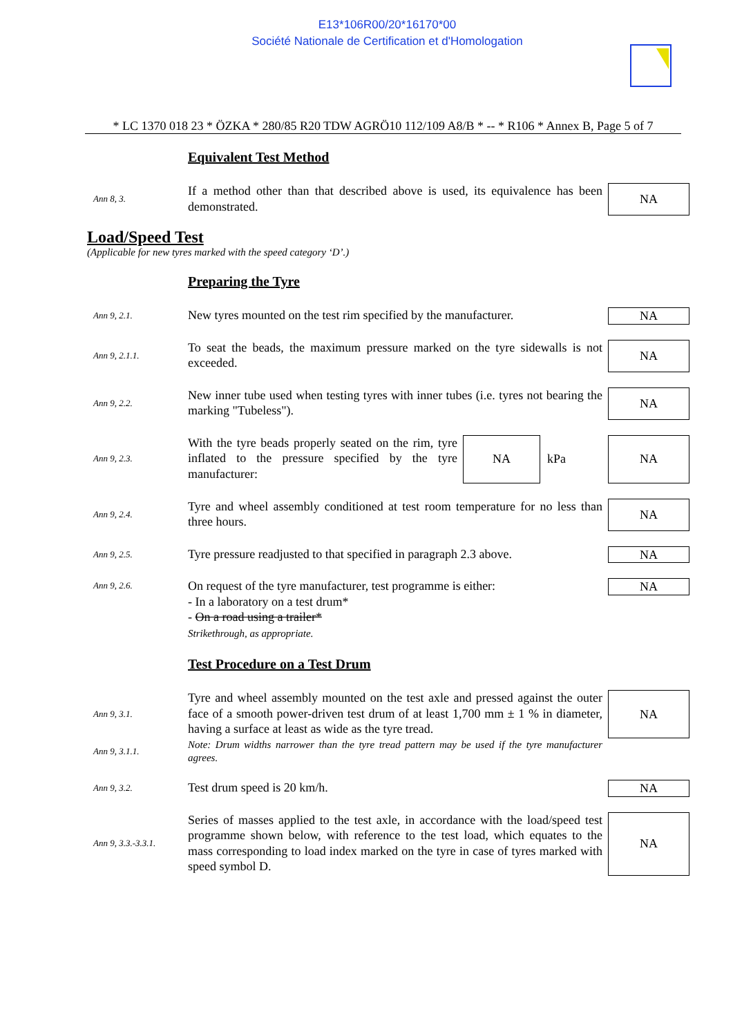E13*106R00/20*16170*00
Société Nationale de Certification et d'Homologation
* LC 1370 018 23 * ÖZKA * 280/85 R20 TDW AGRÖ10 112/109 A8/B * -- * R106 * Annex B, Page 5 of 7
Equivalent Test Method
Ann 8, 3.
If a method other than that described above is used, its equivalence has been demonstrated.
NA
Load/Speed Test
(Applicable for new tyres marked with the speed category ‘D’.)
Preparing the Tyre
Ann 9, 2.1.
New tyres mounted on the test rim specified by the manufacturer.
NA
Ann 9, 2.1.1.
To seat the beads, the maximum pressure marked on the tyre sidewalls is not exceeded.
NA
Ann 9, 2.2.
New inner tube used when testing tyres with inner tubes (i.e. tyres not bearing the marking "Tubeless").
NA
Ann 9, 2.3.
With the tyre beads properly seated on the rim, tyre inflated to the pressure specified by the tyre manufacturer:
NA
kPa
NA
Ann 9, 2.4.
Tyre and wheel assembly conditioned at test room temperature for no less than three hours.
NA
Ann 9, 2.5.
Tyre pressure readjusted to that specified in paragraph 2.3 above.
NA
Ann 9, 2.6.
On request of the tyre manufacturer, test programme is either:
- In a laboratory on a test drum*
- On a road using a trailer*
Strikethrough, as appropriate.
NA
Test Procedure on a Test Drum
Ann 9, 3.1.
Tyre and wheel assembly mounted on the test axle and pressed against the outer face of a smooth power-driven test drum of at least 1,700 mm ± 1 % in diameter, having a surface at least as wide as the tyre tread.
NA
Ann 9, 3.1.1.
Note: Drum widths narrower than the tyre tread pattern may be used if the tyre manufacturer agrees.
Ann 9, 3.2.
Test drum speed is 20 km/h. NA
Ann 9, 3.3.-3.3.1.
Series of masses applied to the test axle, in accordance with the load/speed test programme shown below, with reference to the test load, which equates to the mass corresponding to load index marked on the tyre in case of tyres marked with speed symbol D.
NA